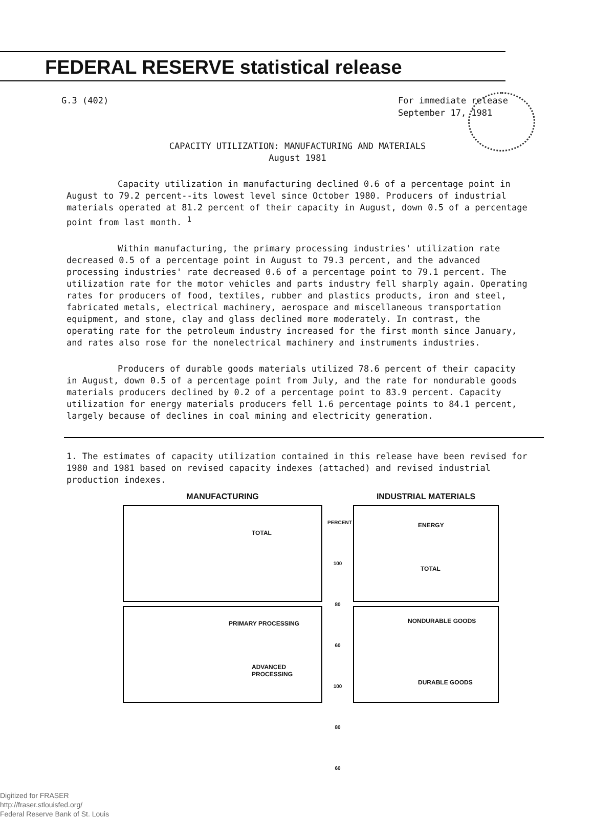FEDERAL RESERVE statistical release
G.3 (402) For immediate release
September 17, 1981
CAPACITY UTILIZATION: MANUFACTURING AND MATERIALS
August 1981
Capacity utilization in manufacturing declined 0.6 of a percentage point in August to 79.2 percent--its lowest level since October 1980. Producers of industrial materials operated at 81.2 percent of their capacity in August, down 0.5 of a percentage point from last month. <sup>1</sup>
Within manufacturing, the primary processing industries' utilization rate decreased 0.5 of a percentage point in August to 79.3 percent, and the advanced processing industries' rate decreased 0.6 of a percentage point to 79.1 percent. The utilization rate for the motor vehicles and parts industry fell sharply again. Operating rates for producers of food, textiles, rubber and plastics products, iron and steel, fabricated metals, electrical machinery, aerospace and miscellaneous transportation equipment, and stone, clay and glass declined more moderately. In contrast, the operating rate for the petroleum industry increased for the first month since January, and rates also rose for the nonelectrical machinery and instruments industries.
Producers of durable goods materials utilized 78.6 percent of their capacity in August, down 0.5 of a percentage point from July, and the rate for nondurable goods materials producers declined by 0.2 of a percentage point to 83.9 percent. Capacity utilization for energy materials producers fell 1.6 percentage points to 84.1 percent, largely because of declines in coal mining and electricity generation.
1. The estimates of capacity utilization contained in this release have been revised for 1980 and 1981 based on revised capacity indexes (attached) and revised industrial production indexes.
MANUFACTURING
TOTAL
PRIMARY PROCESSING
ADVANCED
PROCESSING
PERCENT
100
80
60
100
80
60
INDUSTRIAL MATERIALS
ENERGY
TOTAL
NONDURABLE GOODS
DURABLE GOODS
Digitized for FRASER
http://fraser.stlouisfed.org/
Federal Reserve Bank of St. Louis